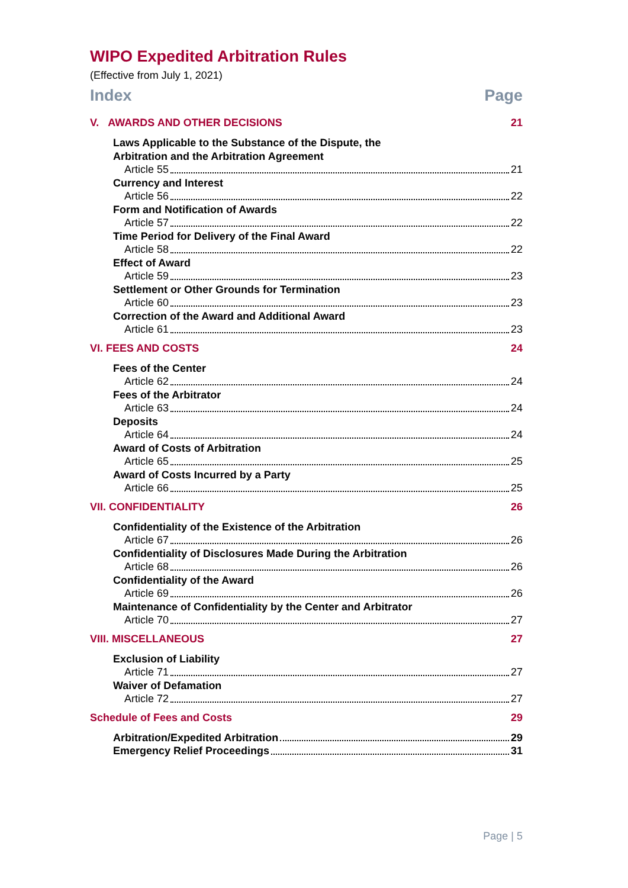WIPO Expedited Arbitration Rules
(Effective from July 1, 2021)
Index Page
V. AWARDS AND OTHER DECISIONS 21
Laws Applicable to the Substance of the Dispute, the
Arbitration and the Arbitration Agreement
Article 55 21
Currency and Interest
Article 56 22
Form and Notification of Awards
Article 57 22
Time Period for Delivery of the Final Award
Article 58 22
Effect of Award
Article 59 23
Settlement or Other Grounds for Termination
Article 60 23
Correction of the Award and Additional Award
Article 61 23
VI. FEES AND COSTS 24
Fees of the Center
Article 62 24
Fees of the Arbitrator
Article 63 24
Deposits
Article 64 24
Award of Costs of Arbitration
Article 65 25
Award of Costs Incurred by a Party
Article 66 25
VII. CONFIDENTIALITY 26
Confidentiality of the Existence of the Arbitration
Article 67 26
Confidentiality of Disclosures Made During the Arbitration
Article 68 26
Confidentiality of the Award
Article 69 26
Maintenance of Confidentiality by the Center and Arbitrator
Article 70 27
VIII. MISCELLANEOUS 27
Exclusion of Liability
Article 71 27
Waiver of Defamation
Article 72 27
Schedule of Fees and Costs 29
Arbitration/Expedited Arbitration 29
Emergency Relief Proceedings 31
Page | 5